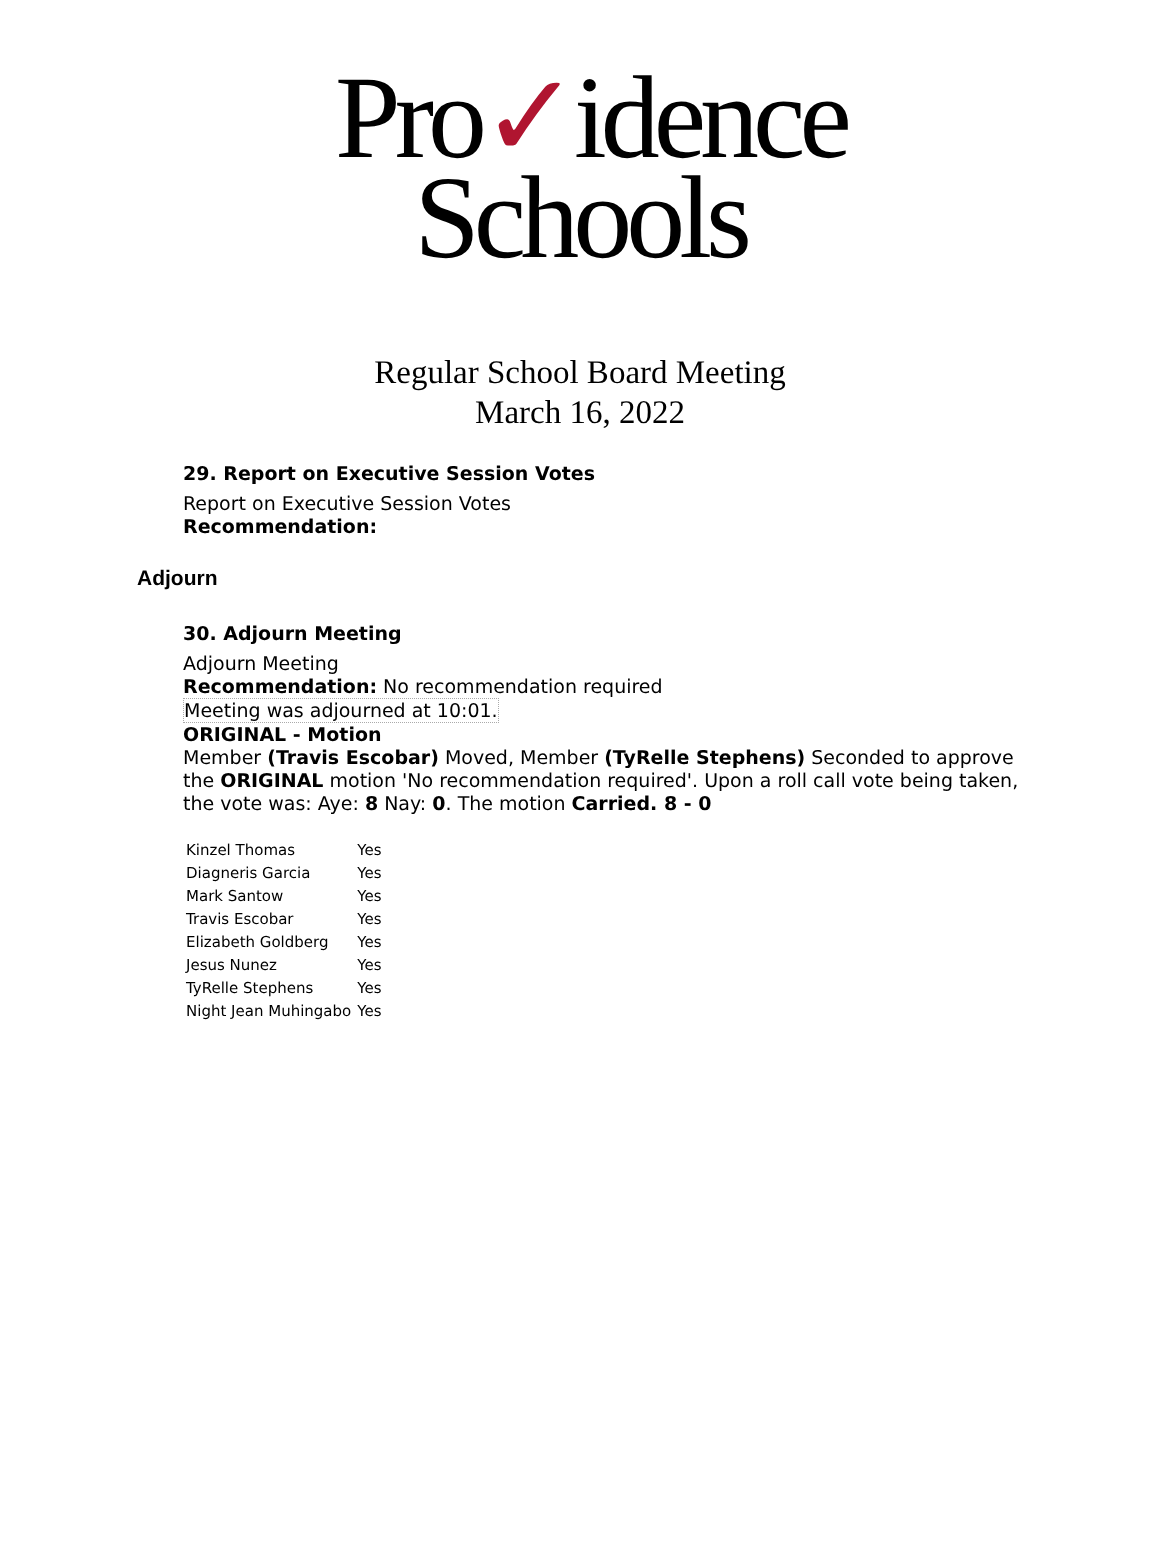Pro✓idence
Schools
Regular School Board Meeting
March 16, 2022
29. Report on Executive Session Votes
Report on Executive Session Votes
Recommendation:
Adjourn
30. Adjourn Meeting
Adjourn Meeting
Recommendation: No recommendation required
Meeting was adjourned at 10:01.
ORIGINAL - Motion
Member (Travis Escobar) Moved, Member (TyRelle Stephens) Seconded to approve the ORIGINAL motion 'No recommendation required'. Upon a roll call vote being taken, the vote was: Aye: 8 Nay: 0. The motion Carried. 8 - 0
| Kinzel Thomas | Yes |
| Diagneris Garcia | Yes |
| Mark Santow | Yes |
| Travis Escobar | Yes |
| Elizabeth Goldberg | Yes |
| Jesus Nunez | Yes |
| TyRelle Stephens | Yes |
| Night Jean Muhingabo | Yes |